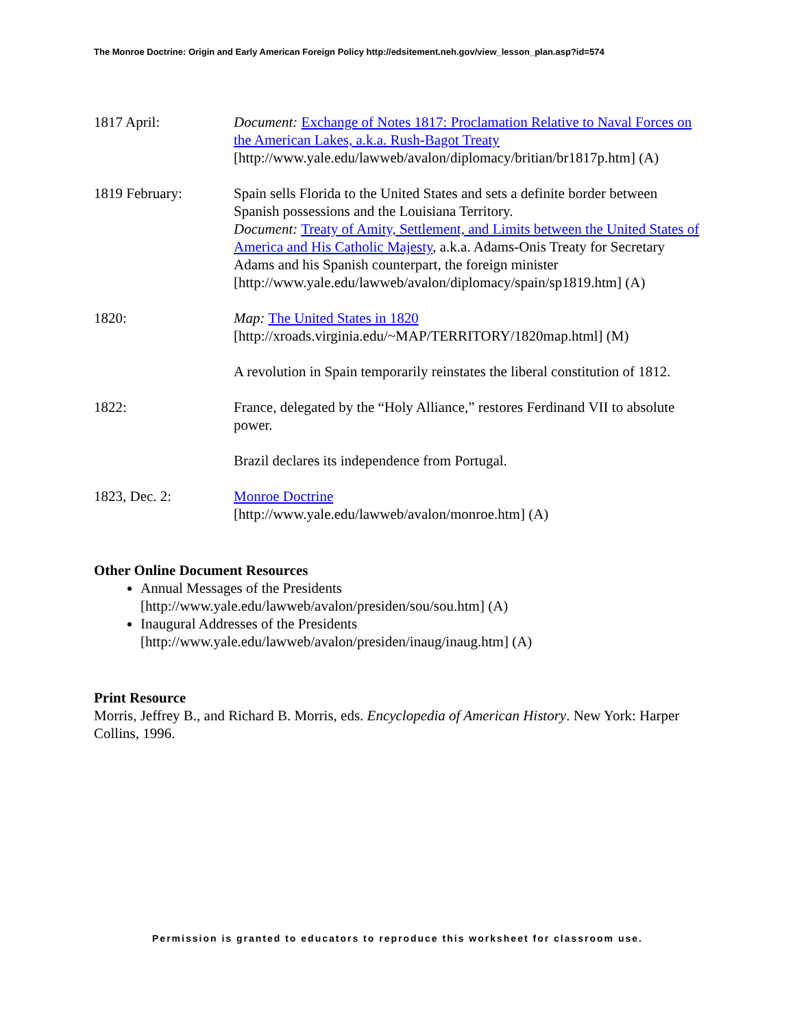The Monroe Doctrine: Origin and Early American Foreign Policy http://edsitement.neh.gov/view_lesson_plan.asp?id=574
1817 April: Document: Exchange of Notes 1817: Proclamation Relative to Naval Forces on the American Lakes, a.k.a. Rush-Bagot Treaty
[http://www.yale.edu/lawweb/avalon/diplomacy/britian/br1817p.htm] (A)
1819 February: Spain sells Florida to the United States and sets a definite border between Spanish possessions and the Louisiana Territory.
Document: Treaty of Amity, Settlement, and Limits between the United States of America and His Catholic Majesty, a.k.a. Adams-Onis Treaty for Secretary Adams and his Spanish counterpart, the foreign minister [http://www.yale.edu/lawweb/avalon/diplomacy/spain/sp1819.htm] (A)
1820: Map: The United States in 1820
[http://xroads.virginia.edu/~MAP/TERRITORY/1820map.html] (M)
A revolution in Spain temporarily reinstates the liberal constitution of 1812.
1822: France, delegated by the “Holy Alliance,” restores Ferdinand VII to absolute power.
Brazil declares its independence from Portugal.
1823, Dec. 2: Monroe Doctrine
[http://www.yale.edu/lawweb/avalon/monroe.htm] (A)
Other Online Document Resources
Annual Messages of the Presidents
[http://www.yale.edu/lawweb/avalon/presiden/sou/sou.htm] (A)
Inaugural Addresses of the Presidents
[http://www.yale.edu/lawweb/avalon/presiden/inaug/inaug.htm] (A)
Print Resource
Morris, Jeffrey B., and Richard B. Morris, eds. Encyclopedia of American History. New York: Harper Collins, 1996.
Permission is granted to educators to reproduce this worksheet for classroom use.